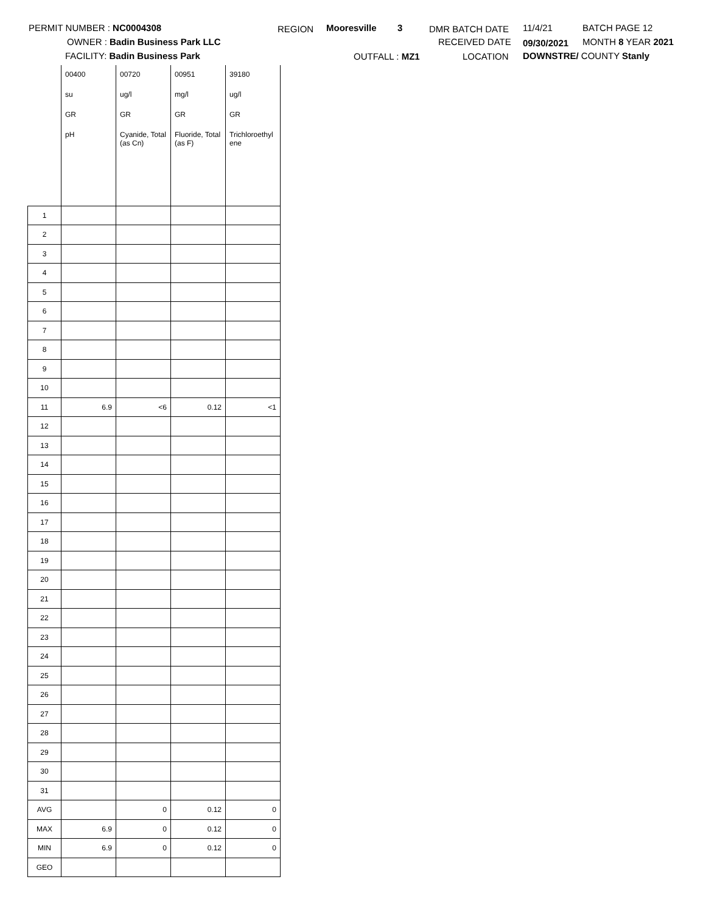PERMIT NUMBER : NC0004308
OWNER : Badin Business Park LLC
FACILITY: Badin Business Park
REGION Mooresville 3 DMR BATCH DATE 11/4/21 BATCH PAGE 12
RECEIVED DATE 09/30/2021 MONTH 8 YEAR 2021
OUTFALL : MZ1 LOCATION DOWNSTRE/ COUNTY Stanly
| | 00400 | 00720 | 00951 | 39180 |
| | su | ug/l | mg/l | ug/l |
| | GR | GR | GR | GR |
| | pH | Cyanide, Total (as Cn) | Fluoride, Total (as F) | Trichloroethyl ene |
| 1 | | | | |
| 2 | | | | |
| 3 | | | | |
| 4 | | | | |
| 5 | | | | |
| 6 | | | | |
| 7 | | | | |
| 8 | | | | |
| 9 | | | | |
| 10 | | | | |
| 11 | 6.9 | <6 | 0.12 | <1 |
| 12 | | | | |
| 13 | | | | |
| 14 | | | | |
| 15 | | | | |
| 16 | | | | |
| 17 | | | | |
| 18 | | | | |
| 19 | | | | |
| 20 | | | | |
| 21 | | | | |
| 22 | | | | |
| 23 | | | | |
| 24 | | | | |
| 25 | | | | |
| 26 | | | | |
| 27 | | | | |
| 28 | | | | |
| 29 | | | | |
| 30 | | | | |
| 31 | | | | |
| AVG | | 0 | 0.12 | 0 |
| MAX | 6.9 | 0 | 0.12 | 0 |
| MIN | 6.9 | 0 | 0.12 | 0 |
| GEO | | | | |